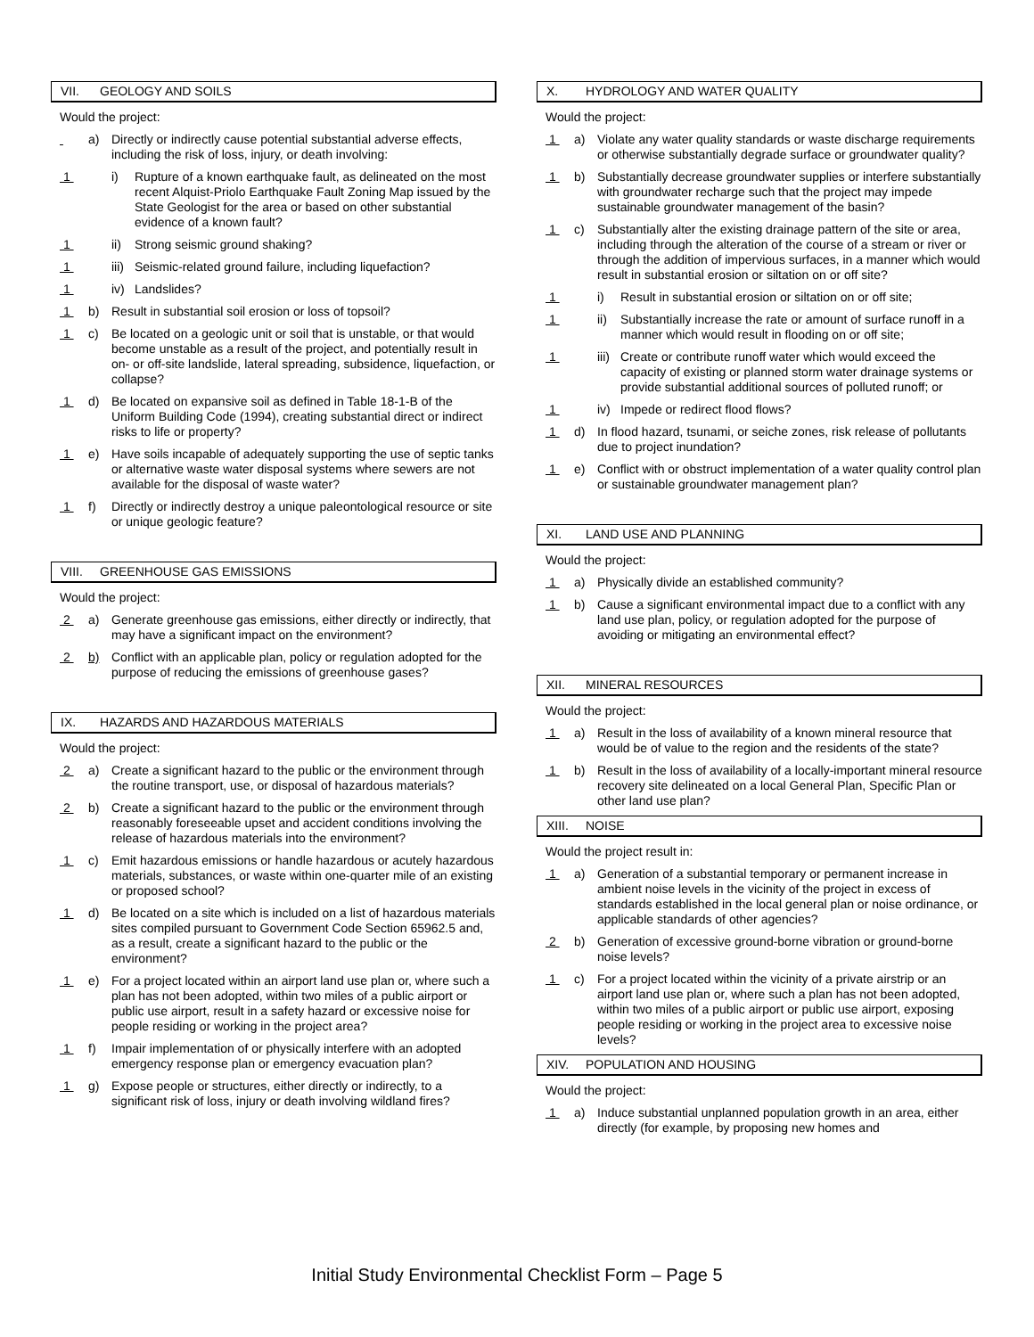VII. GEOLOGY AND SOILS
Would the project:
a) Directly or indirectly cause potential substantial adverse effects, including the risk of loss, injury, or death involving:
1
i) Rupture of a known earthquake fault, as delineated on the most recent Alquist-Priolo Earthquake Fault Zoning Map issued by the State Geologist for the area or based on other substantial evidence of a known fault?
1
ii) Strong seismic ground shaking?
1
iii)
Seismic-related ground failure, including liquefaction?
1
iv) Landslides?
1
b) Result in substantial soil erosion or loss of topsoil?
1
c) Be located on a geologic unit or soil that is unstable, or that would become unstable as a result of the project, and potentially result in on- or off-site landslide, lateral spreading, subsidence, liquefaction, or collapse?
1
d) Be located on expansive soil as defined in Table 18-1-B of the Uniform Building Code (1994), creating substantial direct or indirect risks to life or property?
1
e) Have soils incapable of adequately supporting the use of septic tanks or alternative waste water disposal systems where sewers are not available for the disposal of waste water?
1
f) Directly or indirectly destroy a unique paleontological resource or site or unique geologic feature?
VIII. GREENHOUSE GAS EMISSIONS
Would the project:
2
a) Generate greenhouse gas emissions, either directly or indirectly, that may have a significant impact on the environment?
2
b) Conflict with an applicable plan, policy or regulation adopted for the purpose of reducing the emissions of greenhouse gases?
IX. HAZARDS AND HAZARDOUS MATERIALS
Would the project:
2
a) Create a significant hazard to the public or the environment through the routine transport, use, or disposal of hazardous materials?
2
b) Create a significant hazard to the public or the environment through reasonably foreseeable upset and accident conditions involving the release of hazardous materials into the environment?
1
c) Emit hazardous emissions or handle hazardous or acutely hazardous materials, substances, or waste within one-quarter mile of an existing or proposed school?
1
d) Be located on a site which is included on a list of hazardous materials sites compiled pursuant to Government Code Section 65962.5 and, as a result, create a significant hazard to the public or the environment?
1
e) For a project located within an airport land use plan or, where such a plan has not been adopted, within two miles of a public airport or public use airport, result in a safety hazard or excessive noise for people residing or working in the project area?
1
f) Impair implementation of or physically interfere with an adopted emergency response plan or emergency evacuation plan?
1
g) Expose people or structures, either directly or indirectly, to a significant risk of loss, injury or death involving wildland fires?
X. HYDROLOGY AND WATER QUALITY
Would the project:
1
a) Violate any water quality standards or waste discharge requirements or otherwise substantially degrade surface or groundwater quality?
1
b) Substantially decrease groundwater supplies or interfere substantially with groundwater recharge such that the project may impede sustainable groundwater management of the basin?
1
c) Substantially alter the existing drainage pattern of the site or area, including through the alteration of the course of a stream or river or through the addition of impervious surfaces, in a manner which would result in substantial erosion or siltation on or off site?
1
i) Result in substantial erosion or siltation on or off site;
1
ii) Substantially increase the rate or amount of surface runoff in a manner which would result in flooding on or off site;
1
iii)
Create or contribute runoff water which would exceed the capacity of existing or planned storm water drainage systems or provide substantial additional sources of polluted runoff; or
1
iv) Impede or redirect flood flows?
1
d) In flood hazard, tsunami, or seiche zones, risk release of pollutants due to project inundation?
1
e) Conflict with or obstruct implementation of a water quality control plan or sustainable groundwater management plan?
XI. LAND USE AND PLANNING
Would the project:
1
a) Physically divide an established community?
1
b) Cause a significant environmental impact due to a conflict with any land use plan, policy, or regulation adopted for the purpose of avoiding or mitigating an environmental effect?
XII. MINERAL RESOURCES
Would the project:
1
a) Result in the loss of availability of a known mineral resource that would be of value to the region and the residents of the state?
1
b) Result in the loss of availability of a locally-important mineral resource recovery site delineated on a local General Plan, Specific Plan or other land use plan?
XIII. NOISE
Would the project result in:
1
a) Generation of a substantial temporary or permanent increase in ambient noise levels in the vicinity of the project in excess of standards established in the local general plan or noise ordinance, or applicable standards of other agencies?
2
b) Generation of excessive ground-borne vibration or ground-borne noise levels?
1
c) For a project located within the vicinity of a private airstrip or an airport land use plan or, where such a plan has not been adopted, within two miles of a public airport or public use airport, exposing people residing or working in the project area to excessive noise levels?
XIV. POPULATION AND HOUSING
Would the project:
1
a) Induce substantial unplanned population growth in an area, either directly (for example, by proposing new homes and
Initial Study Environmental Checklist Form – Page 5